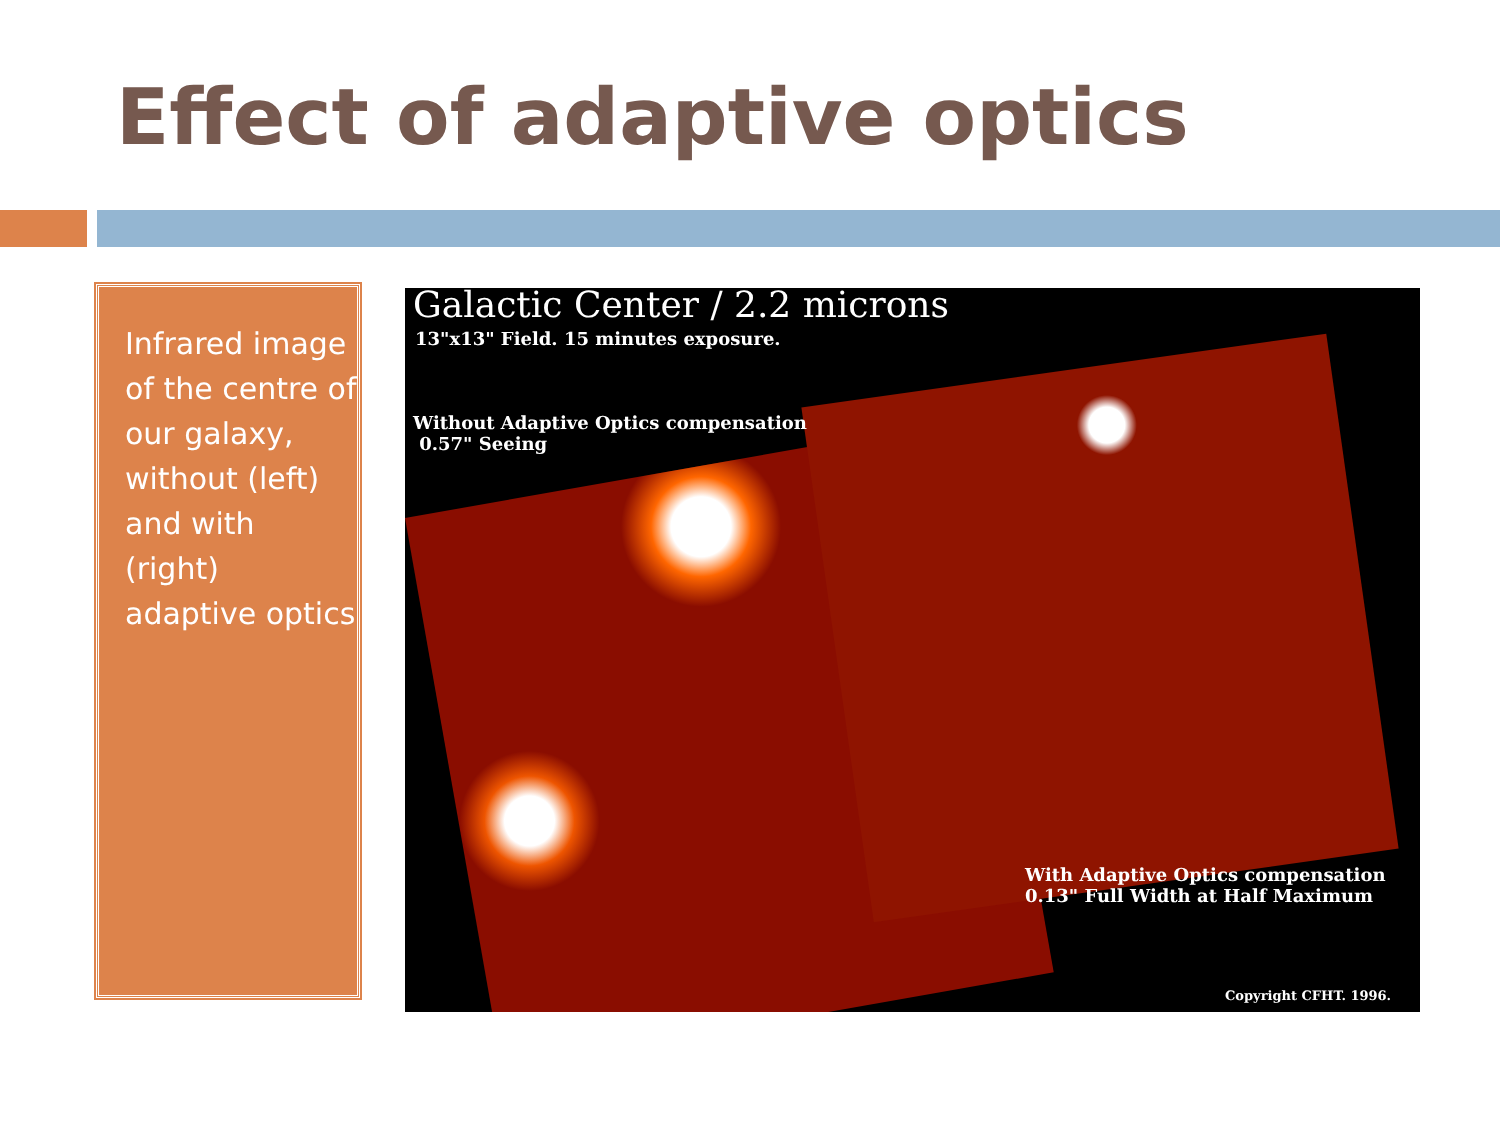Effect of adaptive optics
Infrared image of the centre of our galaxy, without (left) and with (right) adaptive optics
Galactic Center / 2.2 microns
13"x13" Field. 15 minutes exposure.
Without Adaptive Optics compensation
0.57" Seeing
With Adaptive Optics compensation
0.13" Full Width at Half Maximum
Copyright CFHT. 1996.